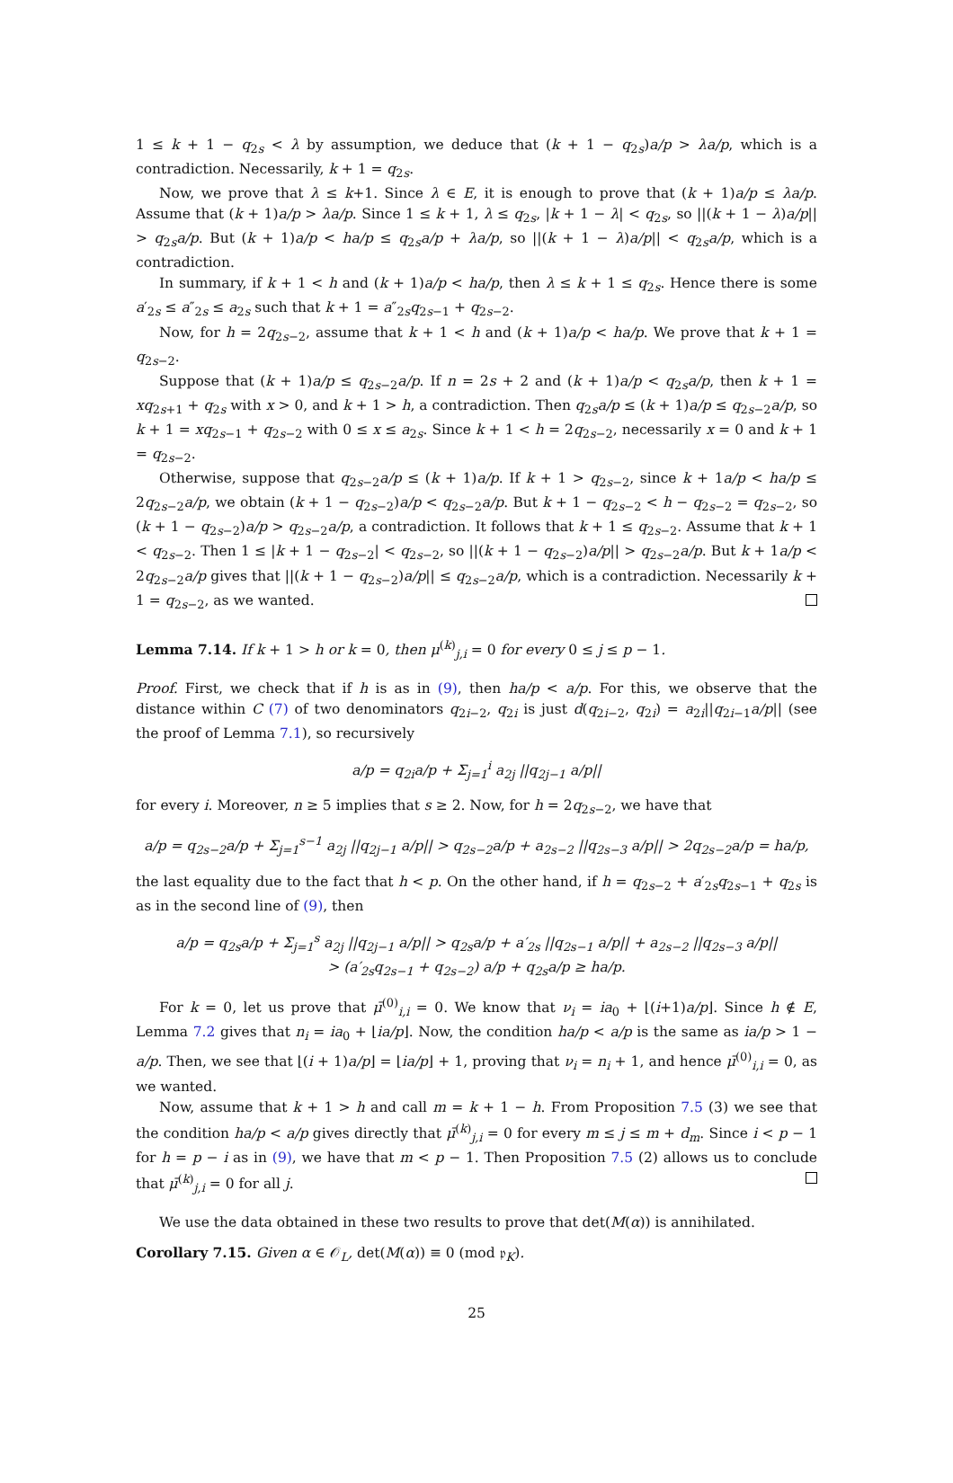1 ≤ k + 1 − q<sub>2s</sub> < λ by assumption, we deduce that (k + 1 − q<sub>2s</sub>)a/p > λa/p, which is a contradiction. Necessarily, k + 1 = q<sub>2s</sub>.
Now, we prove that λ ≤ k+1. Since λ ∈ E, it is enough to prove that (k + 1)a/p ≤ λa/p. Assume that (k + 1)a/p > λa/p. Since 1 ≤ k + 1, λ ≤ q<sub>2s</sub>, |k + 1 − λ| < q<sub>2s</sub>, so ||(k + 1 − λ)a/p|| > q<sub>2s</sub>a/p. But (k + 1)a/p < ha/p ≤ q<sub>2s</sub>a/p + λa/p, so ||(k + 1 − λ)a/p|| < q<sub>2s</sub>a/p, which is a contradiction.
In summary, if k + 1 < h and (k + 1)a/p < ha/p, then λ ≤ k + 1 ≤ q<sub>2s</sub>. Hence there is some a′<sub>2s</sub> ≤ a″<sub>2s</sub> ≤ a<sub>2s</sub> such that k + 1 = a″<sub>2s</sub>q<sub>2s−1</sub> + q<sub>2s−2</sub>.
Now, for h = 2q<sub>2s−2</sub>, assume that k + 1 < h and (k + 1)a/p < ha/p. We prove that k + 1 = q<sub>2s−2</sub>.
Suppose that (k + 1)a/p ≤ q<sub>2s−2</sub>a/p. If n = 2s + 2 and (k + 1)a/p < q<sub>2s</sub>a/p, then k + 1 = xq<sub>2s+1</sub> + q<sub>2s</sub> with x > 0, and k + 1 > h, a contradiction. Then q<sub>2s</sub>a/p ≤ (k + 1)a/p ≤ q<sub>2s−2</sub>a/p, so k + 1 = xq<sub>2s−1</sub> + q<sub>2s−2</sub> with 0 ≤ x ≤ a<sub>2s</sub>. Since k + 1 < h = 2q<sub>2s−2</sub>, necessarily x = 0 and k + 1 = q<sub>2s−2</sub>.
Otherwise, suppose that q<sub>2s−2</sub>a/p ≤ (k + 1)a/p. If k + 1 > q<sub>2s−2</sub>, since k + 1a/p < ha/p ≤ 2q<sub>2s−2</sub>a/p, we obtain (k + 1 − q<sub>2s−2</sub>)a/p < q<sub>2s−2</sub>a/p. But k + 1 − q<sub>2s−2</sub> < h − q<sub>2s−2</sub> = q<sub>2s−2</sub>, so (k + 1 − q<sub>2s−2</sub>)a/p > q<sub>2s−2</sub>a/p, a contradiction. It follows that k + 1 ≤ q<sub>2s−2</sub>. Assume that k + 1 < q<sub>2s−2</sub>. Then 1 ≤ |k + 1 − q<sub>2s−2</sub>| < q<sub>2s−2</sub>, so ||(k + 1 − q<sub>2s−2</sub>)a/p|| > q<sub>2s−2</sub>a/p. But k + 1a/p < 2q<sub>2s−2</sub>a/p gives that ||(k + 1 − q<sub>2s−2</sub>)a/p|| ≤ q<sub>2s−2</sub>a/p, which is a contradiction. Necessarily k + 1 = q<sub>2s−2</sub>, as we wanted.
Lemma 7.14. If k + 1 > h or k = 0, then μ<sup>(k)</sup><sub>j,i</sub> = 0 for every 0 ≤ j ≤ p − 1.
Proof. First, we check that if h is as in (9), then ha/p < a/p. For this, we observe that the distance within C (7) of two denominators q<sub>2i−2</sub>, q<sub>2i</sub> is just d(q<sub>2i−2</sub>, q<sub>2i</sub>) = a<sub>2i</sub>||q<sub>2i−1</sub>a/p|| (see the proof of Lemma 7.1), so recursively
a/p = q<sub>2i</sub>a/p + Σ<sub>j=1</sub><sup>i</sup> a<sub>2j</sub> ||q<sub>2j−1</sub> a/p||
for every i. Moreover, n ≥ 5 implies that s ≥ 2. Now, for h = 2q<sub>2s−2</sub>, we have that
a/p = q<sub>2s−2</sub>a/p + Σ<sub>j=1</sub><sup>s−1</sup> a<sub>2j</sub> ||q<sub>2j−1</sub> a/p|| > q<sub>2s−2</sub>a/p + a<sub>2s−2</sub> ||q<sub>2s−3</sub> a/p|| > 2q<sub>2s−2</sub>a/p = ha/p,
the last equality due to the fact that h < p. On the other hand, if h = q<sub>2s−2</sub> + a′<sub>2s</sub>q<sub>2s−1</sub> + q<sub>2s</sub> is as in the second line of (9), then
a/p = q<sub>2s</sub>a/p + Σ<sub>j=1</sub><sup>s</sup> a<sub>2j</sub> ||q<sub>2j−1</sub> a/p|| > q<sub>2s</sub>a/p + a′<sub>2s</sub> ||q<sub>2s−1</sub> a/p|| + a<sub>2s−2</sub> ||q<sub>2s−3</sub> a/p||
> (a′<sub>2s</sub>q<sub>2s−1</sub> + q<sub>2s−2</sub>) a/p + q<sub>2s</sub>a/p ≥ ha/p.
For k = 0, let us prove that μ̄<sup>(0)</sup><sub>i,i</sub> = 0. We know that ν<sub>i</sub> = ia<sub>0</sub> + ⌊(i+1)a/p⌋. Since h ∉ E, Lemma 7.2 gives that n<sub>i</sub> = ia<sub>0</sub> + ⌊ia/p⌋. Now, the condition ha/p < a/p is the same as ia/p > 1 − a/p. Then, we see that ⌊(i + 1)a/p⌋ = ⌊ia/p⌋ + 1, proving that ν<sub>i</sub> = n<sub>i</sub> + 1, and hence μ̄<sup>(0)</sup><sub>i,i</sub> = 0, as we wanted.
Now, assume that k + 1 > h and call m = k + 1 − h. From Proposition 7.5 (3) we see that the condition ha/p < a/p gives directly that μ̄<sup>(k)</sup><sub>j,i</sub> = 0 for every m ≤ j ≤ m + d<sub>m</sub>. Since i < p − 1 for h = p − i as in (9), we have that m < p − 1. Then Proposition 7.5 (2) allows us to conclude that μ̄<sup>(k)</sup><sub>j,i</sub> = 0 for all j.
We use the data obtained in these two results to prove that det(M(α)) is annihilated.
Corollary 7.15. Given α ∈ 𝒪<sub>L</sub>, det(M(α)) ≡ 0 (mod 𝔭<sub>K</sub>).
25